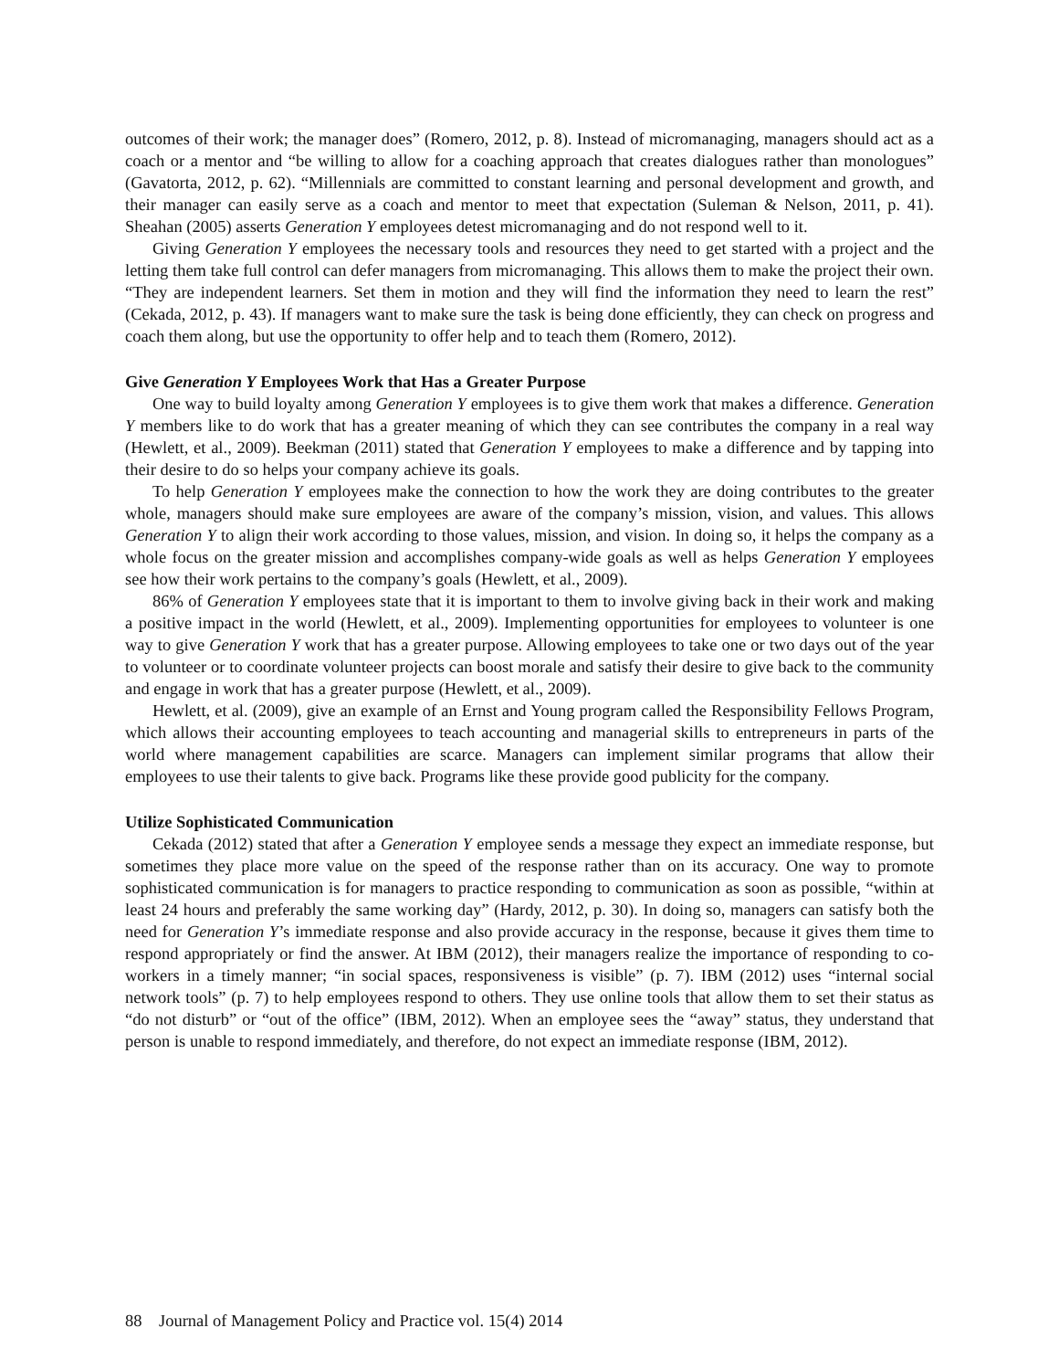outcomes of their work; the manager does” (Romero, 2012, p. 8). Instead of micromanaging, managers should act as a coach or a mentor and “be willing to allow for a coaching approach that creates dialogues rather than monologues” (Gavatorta, 2012, p. 62). “Millennials are committed to constant learning and personal development and growth, and their manager can easily serve as a coach and mentor to meet that expectation (Suleman & Nelson, 2011, p. 41). Sheahan (2005) asserts Generation Y employees detest micromanaging and do not respond well to it.
Giving Generation Y employees the necessary tools and resources they need to get started with a project and the letting them take full control can defer managers from micromanaging. This allows them to make the project their own. “They are independent learners. Set them in motion and they will find the information they need to learn the rest” (Cekada, 2012, p. 43). If managers want to make sure the task is being done efficiently, they can check on progress and coach them along, but use the opportunity to offer help and to teach them (Romero, 2012).
Give Generation Y Employees Work that Has a Greater Purpose
One way to build loyalty among Generation Y employees is to give them work that makes a difference. Generation Y members like to do work that has a greater meaning of which they can see contributes the company in a real way (Hewlett, et al., 2009). Beekman (2011) stated that Generation Y employees to make a difference and by tapping into their desire to do so helps your company achieve its goals.
To help Generation Y employees make the connection to how the work they are doing contributes to the greater whole, managers should make sure employees are aware of the company’s mission, vision, and values. This allows Generation Y to align their work according to those values, mission, and vision. In doing so, it helps the company as a whole focus on the greater mission and accomplishes company-wide goals as well as helps Generation Y employees see how their work pertains to the company’s goals (Hewlett, et al., 2009).
86% of Generation Y employees state that it is important to them to involve giving back in their work and making a positive impact in the world (Hewlett, et al., 2009). Implementing opportunities for employees to volunteer is one way to give Generation Y work that has a greater purpose. Allowing employees to take one or two days out of the year to volunteer or to coordinate volunteer projects can boost morale and satisfy their desire to give back to the community and engage in work that has a greater purpose (Hewlett, et al., 2009).
Hewlett, et al. (2009), give an example of an Ernst and Young program called the Responsibility Fellows Program, which allows their accounting employees to teach accounting and managerial skills to entrepreneurs in parts of the world where management capabilities are scarce. Managers can implement similar programs that allow their employees to use their talents to give back. Programs like these provide good publicity for the company.
Utilize Sophisticated Communication
Cekada (2012) stated that after a Generation Y employee sends a message they expect an immediate response, but sometimes they place more value on the speed of the response rather than on its accuracy. One way to promote sophisticated communication is for managers to practice responding to communication as soon as possible, “within at least 24 hours and preferably the same working day” (Hardy, 2012, p. 30). In doing so, managers can satisfy both the need for Generation Y’s immediate response and also provide accuracy in the response, because it gives them time to respond appropriately or find the answer. At IBM (2012), their managers realize the importance of responding to co-workers in a timely manner; “in social spaces, responsiveness is visible” (p. 7). IBM (2012) uses “internal social network tools” (p. 7) to help employees respond to others. They use online tools that allow them to set their status as “do not disturb” or “out of the office” (IBM, 2012). When an employee sees the “away” status, they understand that person is unable to respond immediately, and therefore, do not expect an immediate response (IBM, 2012).
88 Journal of Management Policy and Practice vol. 15(4) 2014